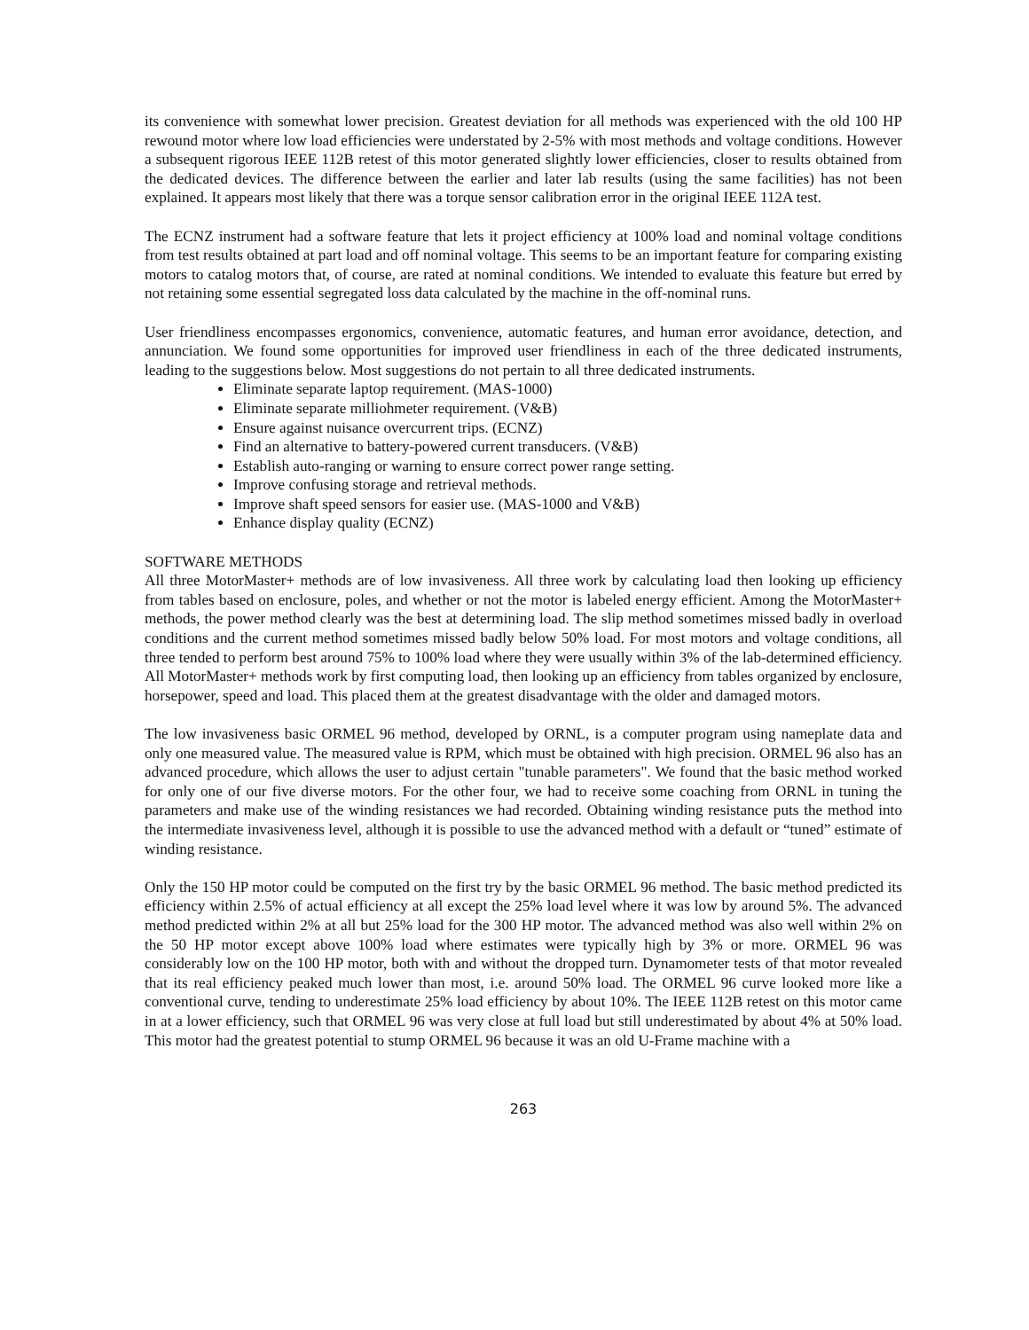its convenience with somewhat lower precision. Greatest deviation for all methods was experienced with the old 100 HP rewound motor where low load efficiencies were understated by 2-5% with most methods and voltage conditions. However a subsequent rigorous IEEE 112B retest of this motor generated slightly lower efficiencies, closer to results obtained from the dedicated devices. The difference between the earlier and later lab results (using the same facilities) has not been explained. It appears most likely that there was a torque sensor calibration error in the original IEEE 112A test.
The ECNZ instrument had a software feature that lets it project efficiency at 100% load and nominal voltage conditions from test results obtained at part load and off nominal voltage. This seems to be an important feature for comparing existing motors to catalog motors that, of course, are rated at nominal conditions. We intended to evaluate this feature but erred by not retaining some essential segregated loss data calculated by the machine in the off-nominal runs.
User friendliness encompasses ergonomics, convenience, automatic features, and human error avoidance, detection, and annunciation. We found some opportunities for improved user friendliness in each of the three dedicated instruments, leading to the suggestions below. Most suggestions do not pertain to all three dedicated instruments.
Eliminate separate laptop requirement. (MAS-1000)
Eliminate separate milliohmeter requirement. (V&B)
Ensure against nuisance overcurrent trips. (ECNZ)
Find an alternative to battery-powered current transducers. (V&B)
Establish auto-ranging or warning to ensure correct power range setting.
Improve confusing storage and retrieval methods.
Improve shaft speed sensors for easier use. (MAS-1000 and V&B)
Enhance display quality (ECNZ)
SOFTWARE METHODS
All three MotorMaster+ methods are of low invasiveness. All three work by calculating load then looking up efficiency from tables based on enclosure, poles, and whether or not the motor is labeled energy efficient. Among the MotorMaster+ methods, the power method clearly was the best at determining load. The slip method sometimes missed badly in overload conditions and the current method sometimes missed badly below 50% load. For most motors and voltage conditions, all three tended to perform best around 75% to 100% load where they were usually within 3% of the lab-determined efficiency. All MotorMaster+ methods work by first computing load, then looking up an efficiency from tables organized by enclosure, horsepower, speed and load. This placed them at the greatest disadvantage with the older and damaged motors.
The low invasiveness basic ORMEL 96 method, developed by ORNL, is a computer program using nameplate data and only one measured value. The measured value is RPM, which must be obtained with high precision. ORMEL 96 also has an advanced procedure, which allows the user to adjust certain "tunable parameters". We found that the basic method worked for only one of our five diverse motors. For the other four, we had to receive some coaching from ORNL in tuning the parameters and make use of the winding resistances we had recorded. Obtaining winding resistance puts the method into the intermediate invasiveness level, although it is possible to use the advanced method with a default or “tuned” estimate of winding resistance.
Only the 150 HP motor could be computed on the first try by the basic ORMEL 96 method. The basic method predicted its efficiency within 2.5% of actual efficiency at all except the 25% load level where it was low by around 5%. The advanced method predicted within 2% at all but 25% load for the 300 HP motor. The advanced method was also well within 2% on the 50 HP motor except above 100% load where estimates were typically high by 3% or more. ORMEL 96 was considerably low on the 100 HP motor, both with and without the dropped turn. Dynamometer tests of that motor revealed that its real efficiency peaked much lower than most, i.e. around 50% load. The ORMEL 96 curve looked more like a conventional curve, tending to underestimate 25% load efficiency by about 10%. The IEEE 112B retest on this motor came in at a lower efficiency, such that ORMEL 96 was very close at full load but still underestimated by about 4% at 50% load. This motor had the greatest potential to stump ORMEL 96 because it was an old U-Frame machine with a
263